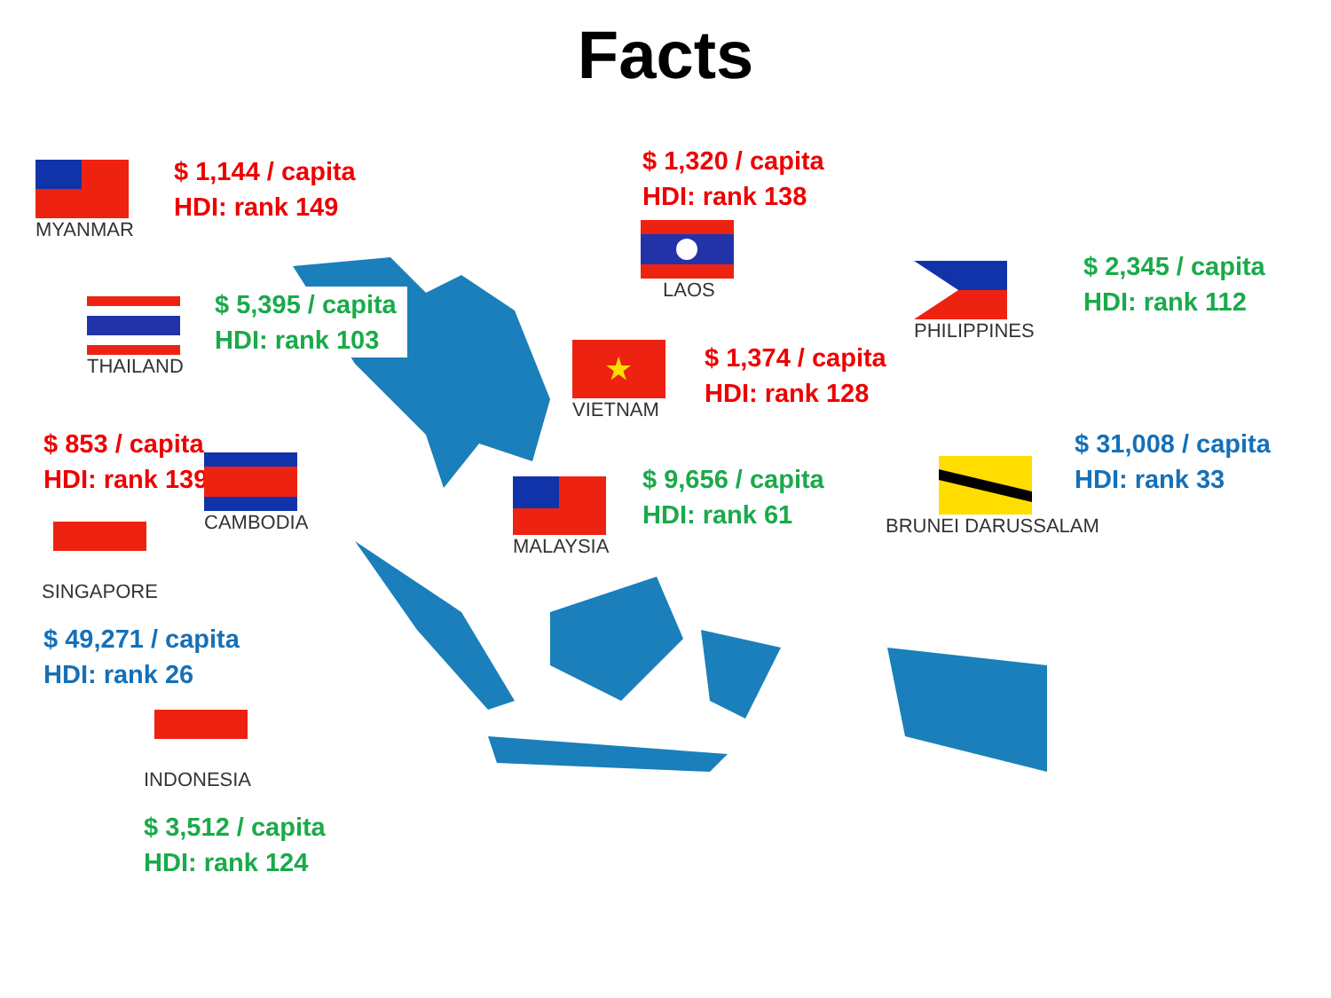Facts
MYANMAR
$ 1,144 / capita
HDI: rank 149
$ 1,320 / capita
HDI: rank 138
LAOS
PHILIPPINES
$ 2,345 / capita
HDI: rank 112
THAILAND
$ 5,395 / capita
HDI: rank 103
★
VIETNAM
$ 1,374 / capita
HDI: rank 128
$ 853 / capita
HDI: rank 139
CAMBODIA
MALAYSIA
$ 9,656 / capita
HDI: rank 61
$ 31,008 / capita
HDI: rank 33
BRUNEI DARUSSALAM
SINGAPORE
$ 49,271 / capita
HDI: rank 26
INDONESIA
$ 3,512 / capita
HDI: rank 124